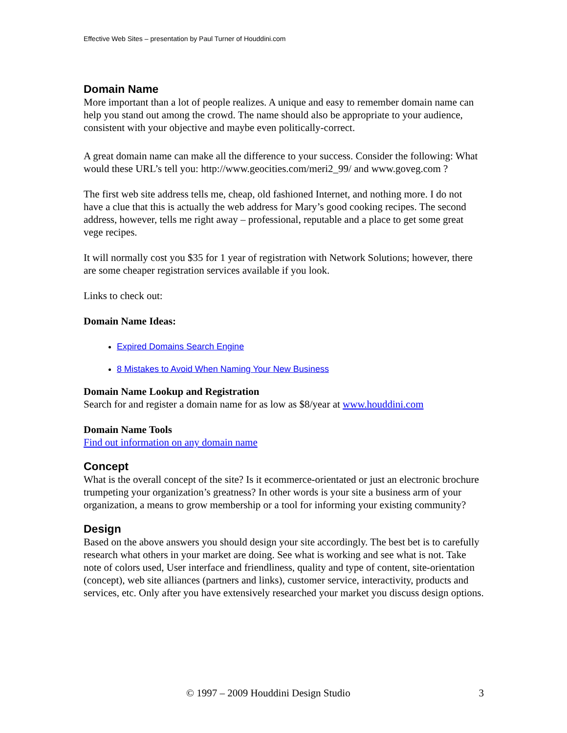Effective Web Sites – presentation by Paul Turner of Houddini.com
Domain Name
More important than a lot of people realizes. A unique and easy to remember domain name can help you stand out among the crowd. The name should also be appropriate to your audience, consistent with your objective and maybe even politically-correct.
A great domain name can make all the difference to your success. Consider the following: What would these URL’s tell you: http://www.geocities.com/meri2_99/ and www.goveg.com ?
The first web site address tells me, cheap, old fashioned Internet, and nothing more. I do not have a clue that this is actually the web address for Mary’s good cooking recipes. The second address, however, tells me right away – professional, reputable and a place to get some great vege recipes.
It will normally cost you $35 for 1 year of registration with Network Solutions; however, there are some cheaper registration services available if you look.
Links to check out:
Domain Name Ideas:
Expired Domains Search Engine
8 Mistakes to Avoid When Naming Your New Business
Domain Name Lookup and Registration
Search for and register a domain name for as low as $8/year at www.houddini.com
Domain Name Tools
Find out information on any domain name
Concept
What is the overall concept of the site? Is it ecommerce-orientated or just an electronic brochure trumpeting your organization’s greatness? In other words is your site a business arm of your organization, a means to grow membership or a tool for informing your existing community?
Design
Based on the above answers you should design your site accordingly. The best bet is to carefully research what others in your market are doing. See what is working and see what is not. Take note of colors used, User interface and friendliness, quality and type of content, site-orientation (concept), web site alliances (partners and links), customer service, interactivity, products and services, etc. Only after you have extensively researched your market you discuss design options.
© 1997 – 2009 Houddini Design Studio 3